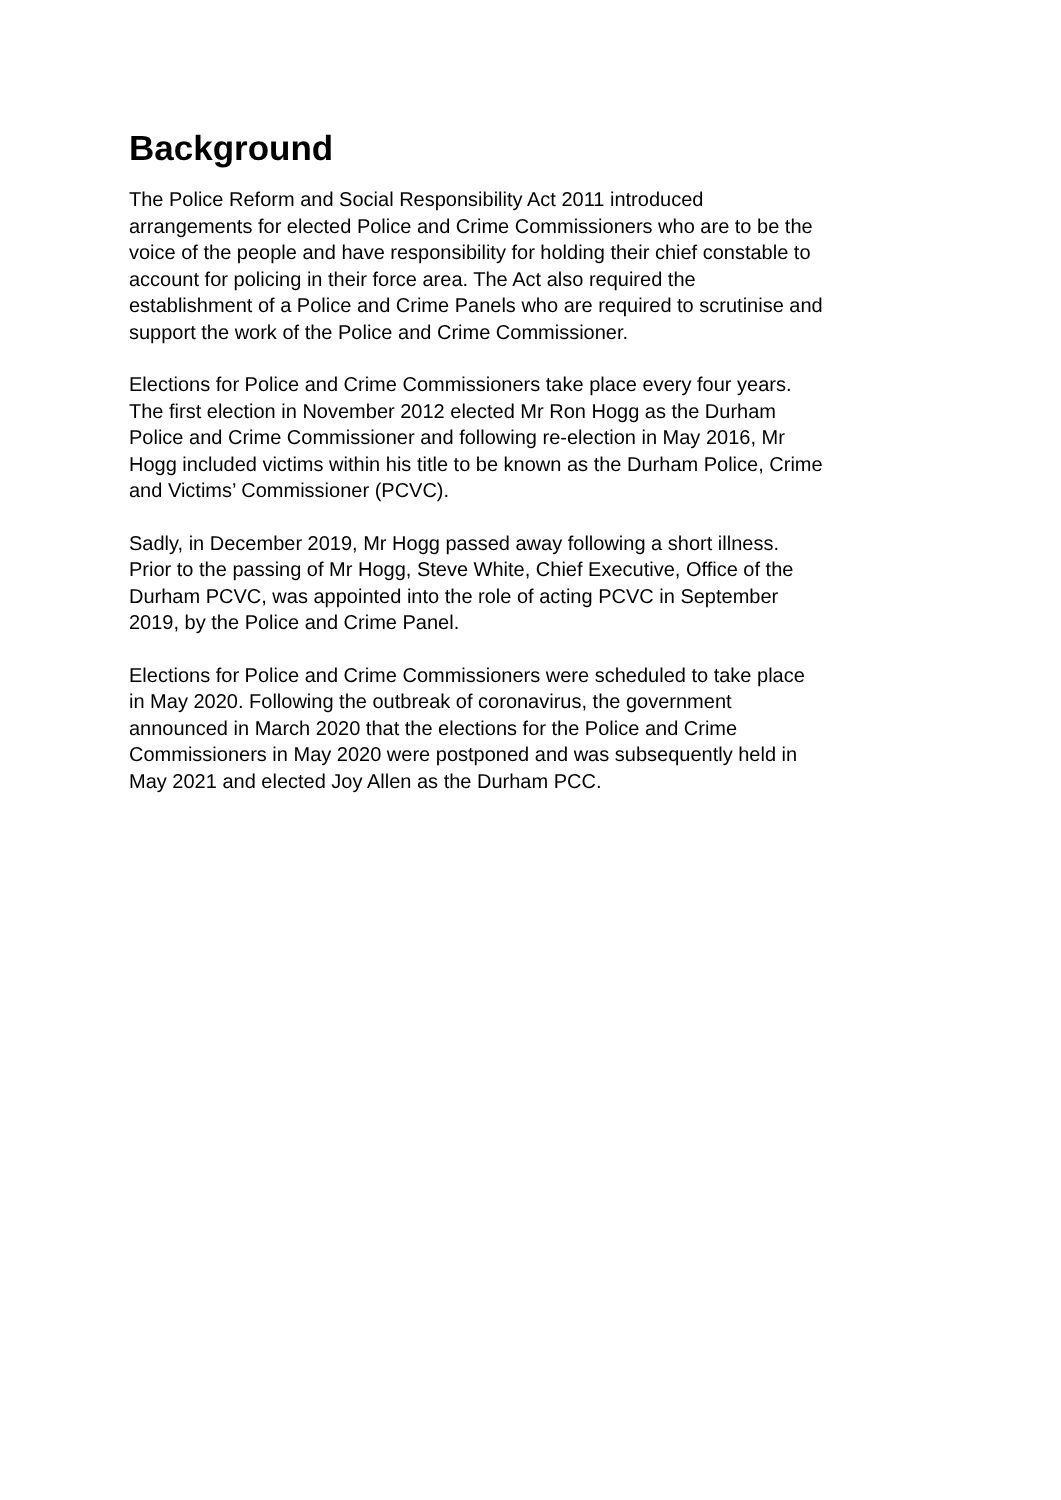Background
The Police Reform and Social Responsibility Act 2011 introduced
arrangements for elected Police and Crime Commissioners who are to be the
voice of the people and have responsibility for holding their chief constable to
account for policing in their force area. The Act also required the
establishment of a Police and Crime Panels who are required to scrutinise and
support the work of the Police and Crime Commissioner.
Elections for Police and Crime Commissioners take place every four years.
The first election in November 2012 elected Mr Ron Hogg as the Durham
Police and Crime Commissioner and following re-election in May 2016, Mr
Hogg included victims within his title to be known as the Durham Police, Crime
and Victims’ Commissioner (PCVC).
Sadly, in December 2019, Mr Hogg passed away following a short illness.
Prior to the passing of Mr Hogg, Steve White, Chief Executive, Office of the
Durham PCVC, was appointed into the role of acting PCVC in September
2019, by the Police and Crime Panel.
Elections for Police and Crime Commissioners were scheduled to take place
in May 2020. Following the outbreak of coronavirus, the government
announced in March 2020 that the elections for the Police and Crime
Commissioners in May 2020 were postponed and was subsequently held in
May 2021 and elected Joy Allen as the Durham PCC.